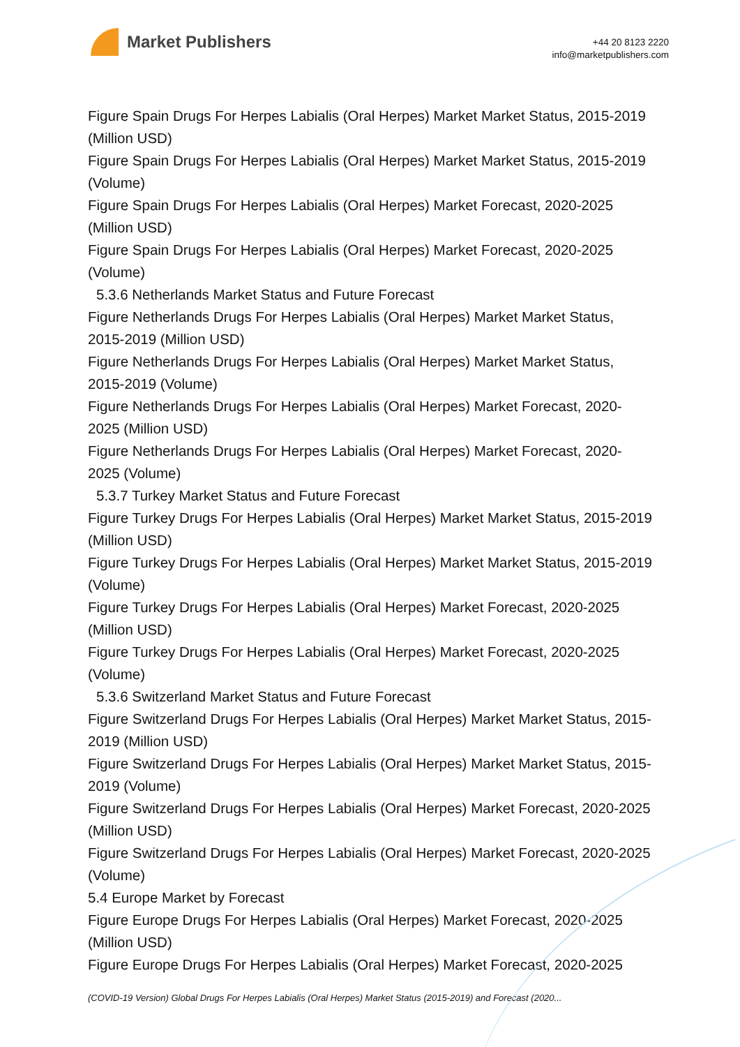Market Publishers
+44 20 8123 2220
info@marketpublishers.com
Figure Spain Drugs For Herpes Labialis (Oral Herpes) Market Market Status, 2015-2019 (Million USD)
Figure Spain Drugs For Herpes Labialis (Oral Herpes) Market Market Status, 2015-2019 (Volume)
Figure Spain Drugs For Herpes Labialis (Oral Herpes) Market Forecast, 2020-2025 (Million USD)
Figure Spain Drugs For Herpes Labialis (Oral Herpes) Market Forecast, 2020-2025 (Volume)
5.3.6 Netherlands Market Status and Future Forecast
Figure Netherlands Drugs For Herpes Labialis (Oral Herpes) Market Market Status, 2015-2019 (Million USD)
Figure Netherlands Drugs For Herpes Labialis (Oral Herpes) Market Market Status, 2015-2019 (Volume)
Figure Netherlands Drugs For Herpes Labialis (Oral Herpes) Market Forecast, 2020-2025 (Million USD)
Figure Netherlands Drugs For Herpes Labialis (Oral Herpes) Market Forecast, 2020-2025 (Volume)
5.3.7 Turkey Market Status and Future Forecast
Figure Turkey Drugs For Herpes Labialis (Oral Herpes) Market Market Status, 2015-2019 (Million USD)
Figure Turkey Drugs For Herpes Labialis (Oral Herpes) Market Market Status, 2015-2019 (Volume)
Figure Turkey Drugs For Herpes Labialis (Oral Herpes) Market Forecast, 2020-2025 (Million USD)
Figure Turkey Drugs For Herpes Labialis (Oral Herpes) Market Forecast, 2020-2025 (Volume)
5.3.6 Switzerland Market Status and Future Forecast
Figure Switzerland Drugs For Herpes Labialis (Oral Herpes) Market Market Status, 2015-2019 (Million USD)
Figure Switzerland Drugs For Herpes Labialis (Oral Herpes) Market Market Status, 2015-2019 (Volume)
Figure Switzerland Drugs For Herpes Labialis (Oral Herpes) Market Forecast, 2020-2025 (Million USD)
Figure Switzerland Drugs For Herpes Labialis (Oral Herpes) Market Forecast, 2020-2025 (Volume)
5.4 Europe Market by Forecast
Figure Europe Drugs For Herpes Labialis (Oral Herpes) Market Forecast, 2020-2025 (Million USD)
Figure Europe Drugs For Herpes Labialis (Oral Herpes) Market Forecast, 2020-2025
(COVID-19 Version) Global Drugs For Herpes Labialis (Oral Herpes) Market Status (2015-2019) and Forecast (2020...